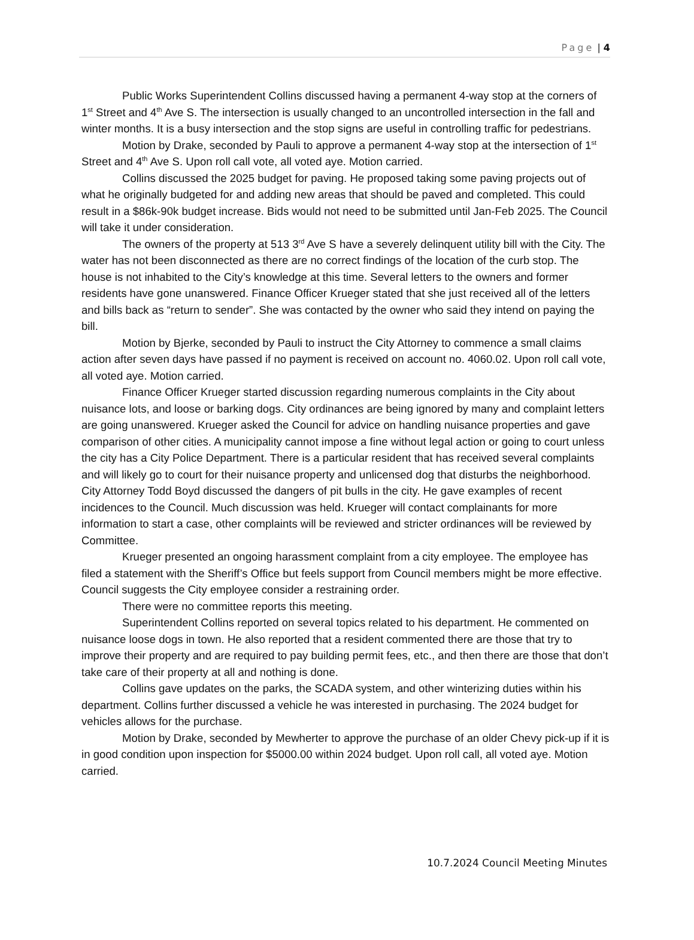Page | 4
Public Works Superintendent Collins discussed having a permanent 4-way stop at the corners of 1<sup>st</sup> Street and 4<sup>th</sup> Ave S. The intersection is usually changed to an uncontrolled intersection in the fall and winter months. It is a busy intersection and the stop signs are useful in controlling traffic for pedestrians.
Motion by Drake, seconded by Pauli to approve a permanent 4-way stop at the intersection of 1<sup>st</sup> Street and 4<sup>th</sup> Ave S. Upon roll call vote, all voted aye. Motion carried.
Collins discussed the 2025 budget for paving. He proposed taking some paving projects out of what he originally budgeted for and adding new areas that should be paved and completed. This could result in a $86k-90k budget increase. Bids would not need to be submitted until Jan-Feb 2025. The Council will take it under consideration.
The owners of the property at 513 3<sup>rd</sup> Ave S have a severely delinquent utility bill with the City. The water has not been disconnected as there are no correct findings of the location of the curb stop. The house is not inhabited to the City’s knowledge at this time. Several letters to the owners and former residents have gone unanswered. Finance Officer Krueger stated that she just received all of the letters and bills back as “return to sender”. She was contacted by the owner who said they intend on paying the bill.
Motion by Bjerke, seconded by Pauli to instruct the City Attorney to commence a small claims action after seven days have passed if no payment is received on account no. 4060.02. Upon roll call vote, all voted aye. Motion carried.
Finance Officer Krueger started discussion regarding numerous complaints in the City about nuisance lots, and loose or barking dogs. City ordinances are being ignored by many and complaint letters are going unanswered. Krueger asked the Council for advice on handling nuisance properties and gave comparison of other cities. A municipality cannot impose a fine without legal action or going to court unless the city has a City Police Department. There is a particular resident that has received several complaints and will likely go to court for their nuisance property and unlicensed dog that disturbs the neighborhood. City Attorney Todd Boyd discussed the dangers of pit bulls in the city. He gave examples of recent incidences to the Council. Much discussion was held. Krueger will contact complainants for more information to start a case, other complaints will be reviewed and stricter ordinances will be reviewed by Committee.
Krueger presented an ongoing harassment complaint from a city employee. The employee has filed a statement with the Sheriff’s Office but feels support from Council members might be more effective. Council suggests the City employee consider a restraining order.
There were no committee reports this meeting.
Superintendent Collins reported on several topics related to his department. He commented on nuisance loose dogs in town. He also reported that a resident commented there are those that try to improve their property and are required to pay building permit fees, etc., and then there are those that don’t take care of their property at all and nothing is done.
Collins gave updates on the parks, the SCADA system, and other winterizing duties within his department. Collins further discussed a vehicle he was interested in purchasing. The 2024 budget for vehicles allows for the purchase.
Motion by Drake, seconded by Mewherter to approve the purchase of an older Chevy pick-up if it is in good condition upon inspection for $5000.00 within 2024 budget. Upon roll call, all voted aye. Motion carried.
10.7.2024 Council Meeting Minutes